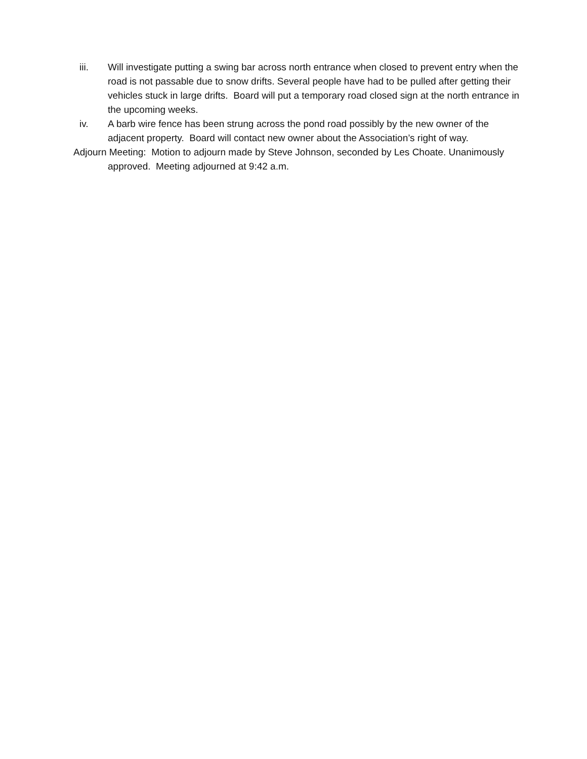iii. Will investigate putting a swing bar across north entrance when closed to prevent entry when the road is not passable due to snow drifts. Several people have had to be pulled after getting their vehicles stuck in large drifts. Board will put a temporary road closed sign at the north entrance in the upcoming weeks.
iv. A barb wire fence has been strung across the pond road possibly by the new owner of the adjacent property. Board will contact new owner about the Association’s right of way.
Adjourn Meeting: Motion to adjourn made by Steve Johnson, seconded by Les Choate. Unanimously approved. Meeting adjourned at 9:42 a.m.